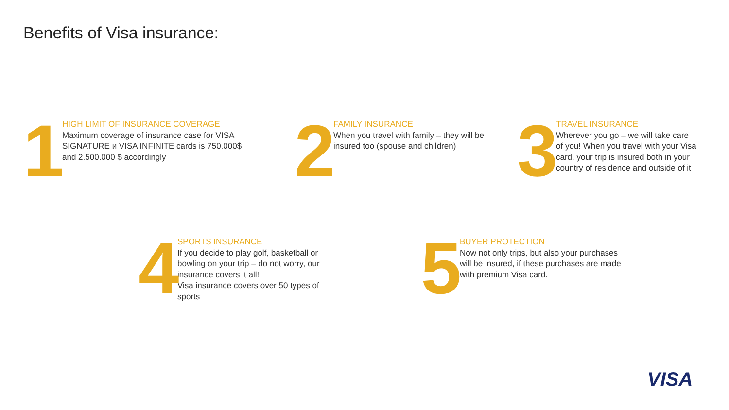Benefits of Visa insurance:
1
HIGH LIMIT OF INSURANCE COVERAGE
Maximum coverage of insurance case for VISA SIGNATURE и VISA INFINITE cards is 750.000$ and 2.500.000 $ accordingly
2
FAMILY INSURANCE
When you travel with family – they will be insured too (spouse and children)
3
TRAVEL INSURANCE
Wherever you go – we will take care of you! When you travel with your Visa card, your trip is insured both in your country of residence and outside of it
4
SPORTS INSURANCE
If you decide to play golf, basketball or bowling on your trip – do not worry, our insurance covers it all!
Visa insurance covers over 50 types of sports
5
BUYER PROTECTION
Now not only trips, but also your purchases will be insured, if these purchases are made with premium Visa card.
VISA